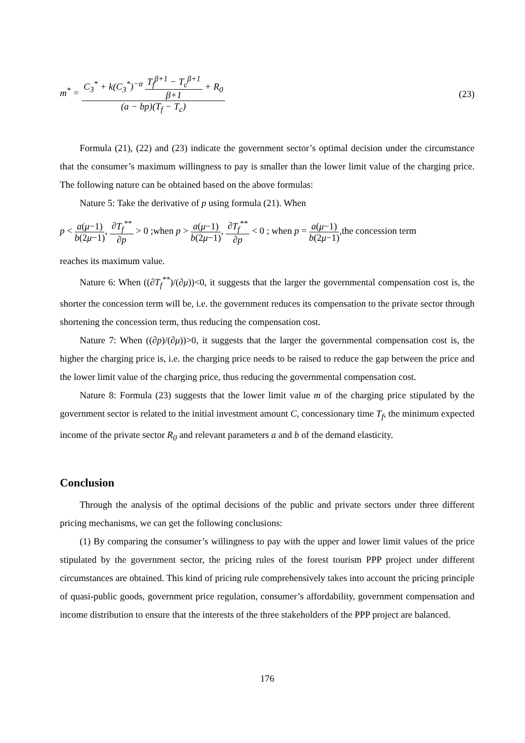m<sup>*</sup> = C<sub>3</sub><sup>*</sup> + k(C<sub>3</sub><sup>*</sup>)<sup>−α</sup> T<sub>f</sub><sup>β+1</sup> − T<sub>c</sub><sup>β+1</sup> β+1 + R<sub>0</sub> (a − bp)(T<sub>f</sub> − T<sub>c</sub>)
(23)
Formula (21), (22) and (23) indicate the government sector’s optimal decision under the circumstance that the consumer’s maximum willingness to pay is smaller than the lower limit value of the charging price. The following nature can be obtained based on the above formulas:
Nature 5: Take the derivative of p using formula (21). When
p < a(μ−1) b(2μ−1), ∂T<sub>f</sub><sup>**</sup> ∂p > 0 ;when p > a(μ−1) b(2μ−1), ∂T<sub>f</sub><sup>**</sup> ∂p < 0 ; when p = a(μ−1) b(2μ−1),the concession term
reaches its maximum value.
Nature 6: When ((∂T<sub>f</sub><sup>**</sup>)/(∂μ))<0, it suggests that the larger the governmental compensation cost is, the shorter the concession term will be, i.e. the government reduces its compensation to the private sector through shortening the concession term, thus reducing the compensation cost.
Nature 7: When ((∂p)/(∂μ))>0, it suggests that the larger the governmental compensation cost is, the higher the charging price is, i.e. the charging price needs to be raised to reduce the gap between the price and the lower limit value of the charging price, thus reducing the governmental compensation cost.
Nature 8: Formula (23) suggests that the lower limit value m of the charging price stipulated by the government sector is related to the initial investment amount C, concessionary time T<sub>f</sub>, the minimum expected income of the private sector R<sub>0</sub> and relevant parameters a and b of the demand elasticity.
Conclusion
Through the analysis of the optimal decisions of the public and private sectors under three different pricing mechanisms, we can get the following conclusions:
(1) By comparing the consumer’s willingness to pay with the upper and lower limit values of the price stipulated by the government sector, the pricing rules of the forest tourism PPP project under different circumstances are obtained. This kind of pricing rule comprehensively takes into account the pricing principle of quasi-public goods, government price regulation, consumer’s affordability, government compensation and income distribution to ensure that the interests of the three stakeholders of the PPP project are balanced.
176